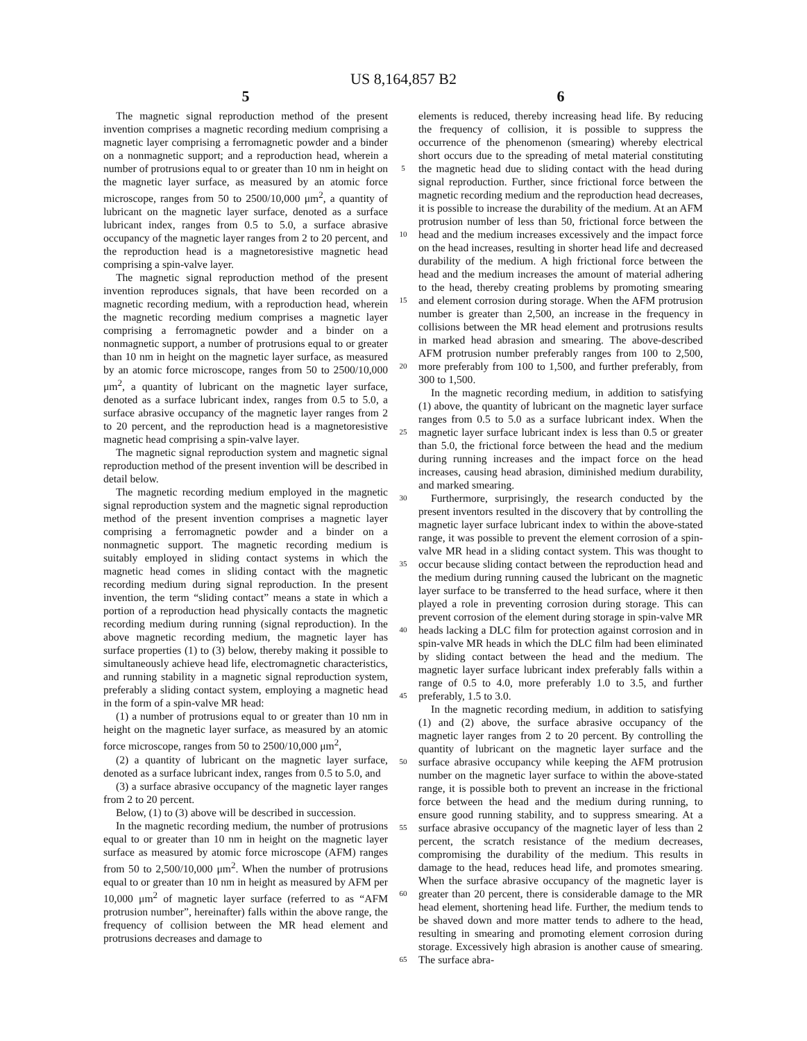US 8,164,857 B2
5
The magnetic signal reproduction method of the present invention comprises a magnetic recording medium comprising a magnetic layer comprising a ferromagnetic powder and a binder on a nonmagnetic support; and a reproduction head, wherein a number of protrusions equal to or greater than 10 nm in height on the magnetic layer surface, as measured by an atomic force microscope, ranges from 50 to 2500/10,000 μm<sup>2</sup>, a quantity of lubricant on the magnetic layer surface, denoted as a surface lubricant index, ranges from 0.5 to 5.0, a surface abrasive occupancy of the magnetic layer ranges from 2 to 20 percent, and the reproduction head is a magnetoresistive magnetic head comprising a spin-valve layer.
The magnetic signal reproduction method of the present invention reproduces signals, that have been recorded on a magnetic recording medium, with a reproduction head, wherein the magnetic recording medium comprises a magnetic layer comprising a ferromagnetic powder and a binder on a nonmagnetic support, a number of protrusions equal to or greater than 10 nm in height on the magnetic layer surface, as measured by an atomic force microscope, ranges from 50 to 2500/10,000 μm<sup>2</sup>, a quantity of lubricant on the magnetic layer surface, denoted as a surface lubricant index, ranges from 0.5 to 5.0, a surface abrasive occupancy of the magnetic layer ranges from 2 to 20 percent, and the reproduction head is a magnetoresistive magnetic head comprising a spin-valve layer.
The magnetic signal reproduction system and magnetic signal reproduction method of the present invention will be described in detail below.
The magnetic recording medium employed in the magnetic signal reproduction system and the magnetic signal reproduction method of the present invention comprises a magnetic layer comprising a ferromagnetic powder and a binder on a nonmagnetic support. The magnetic recording medium is suitably employed in sliding contact systems in which the magnetic head comes in sliding contact with the magnetic recording medium during signal reproduction. In the present invention, the term “sliding contact” means a state in which a portion of a reproduction head physically contacts the magnetic recording medium during running (signal reproduction). In the above magnetic recording medium, the magnetic layer has surface properties (1) to (3) below, thereby making it possible to simultaneously achieve head life, electromagnetic characteristics, and running stability in a magnetic signal reproduction system, preferably a sliding contact system, employing a magnetic head in the form of a spin-valve MR head:
(1) a number of protrusions equal to or greater than 10 nm in height on the magnetic layer surface, as measured by an atomic force microscope, ranges from 50 to 2500/10,000 μm<sup>2</sup>,
(2) a quantity of lubricant on the magnetic layer surface, denoted as a surface lubricant index, ranges from 0.5 to 5.0, and
(3) a surface abrasive occupancy of the magnetic layer ranges from 2 to 20 percent.
Below, (1) to (3) above will be described in succession.
In the magnetic recording medium, the number of protrusions equal to or greater than 10 nm in height on the magnetic layer surface as measured by atomic force microscope (AFM) ranges from 50 to 2,500/10,000 μm<sup>2</sup>. When the number of protrusions equal to or greater than 10 nm in height as measured by AFM per 10,000 μm<sup>2</sup> of magnetic layer surface (referred to as “AFM protrusion number”, hereinafter) falls within the above range, the frequency of collision between the MR head element and protrusions decreases and damage to
5
10
15
20
25
30
35
40
45
50
55
60
65
6
elements is reduced, thereby increasing head life. By reducing the frequency of collision, it is possible to suppress the occurrence of the phenomenon (smearing) whereby electrical short occurs due to the spreading of metal material constituting the magnetic head due to sliding contact with the head during signal reproduction. Further, since frictional force between the magnetic recording medium and the reproduction head decreases, it is possible to increase the durability of the medium. At an AFM protrusion number of less than 50, frictional force between the head and the medium increases excessively and the impact force on the head increases, resulting in shorter head life and decreased durability of the medium. A high frictional force between the head and the medium increases the amount of material adhering to the head, thereby creating problems by promoting smearing and element corrosion during storage. When the AFM protrusion number is greater than 2,500, an increase in the frequency in collisions between the MR head element and protrusions results in marked head abrasion and smearing. The above-described AFM protrusion number preferably ranges from 100 to 2,500, more preferably from 100 to 1,500, and further preferably, from 300 to 1,500.
In the magnetic recording medium, in addition to satisfying (1) above, the quantity of lubricant on the magnetic layer surface ranges from 0.5 to 5.0 as a surface lubricant index. When the magnetic layer surface lubricant index is less than 0.5 or greater than 5.0, the frictional force between the head and the medium during running increases and the impact force on the head increases, causing head abrasion, diminished medium durability, and marked smearing.
Furthermore, surprisingly, the research conducted by the present inventors resulted in the discovery that by controlling the magnetic layer surface lubricant index to within the above-stated range, it was possible to prevent the element corrosion of a spin-valve MR head in a sliding contact system. This was thought to occur because sliding contact between the reproduction head and the medium during running caused the lubricant on the magnetic layer surface to be transferred to the head surface, where it then played a role in preventing corrosion during storage. This can prevent corrosion of the element during storage in spin-valve MR heads lacking a DLC film for protection against corrosion and in spin-valve MR heads in which the DLC film had been eliminated by sliding contact between the head and the medium. The magnetic layer surface lubricant index preferably falls within a range of 0.5 to 4.0, more preferably 1.0 to 3.5, and further preferably, 1.5 to 3.0.
In the magnetic recording medium, in addition to satisfying (1) and (2) above, the surface abrasive occupancy of the magnetic layer ranges from 2 to 20 percent. By controlling the quantity of lubricant on the magnetic layer surface and the surface abrasive occupancy while keeping the AFM protrusion number on the magnetic layer surface to within the above-stated range, it is possible both to prevent an increase in the frictional force between the head and the medium during running, to ensure good running stability, and to suppress smearing. At a surface abrasive occupancy of the magnetic layer of less than 2 percent, the scratch resistance of the medium decreases, compromising the durability of the medium. This results in damage to the head, reduces head life, and promotes smearing. When the surface abrasive occupancy of the magnetic layer is greater than 20 percent, there is considerable damage to the MR head element, shortening head life. Further, the medium tends to be shaved down and more matter tends to adhere to the head, resulting in smearing and promoting element corrosion during storage. Excessively high abrasion is another cause of smearing. The surface abra-